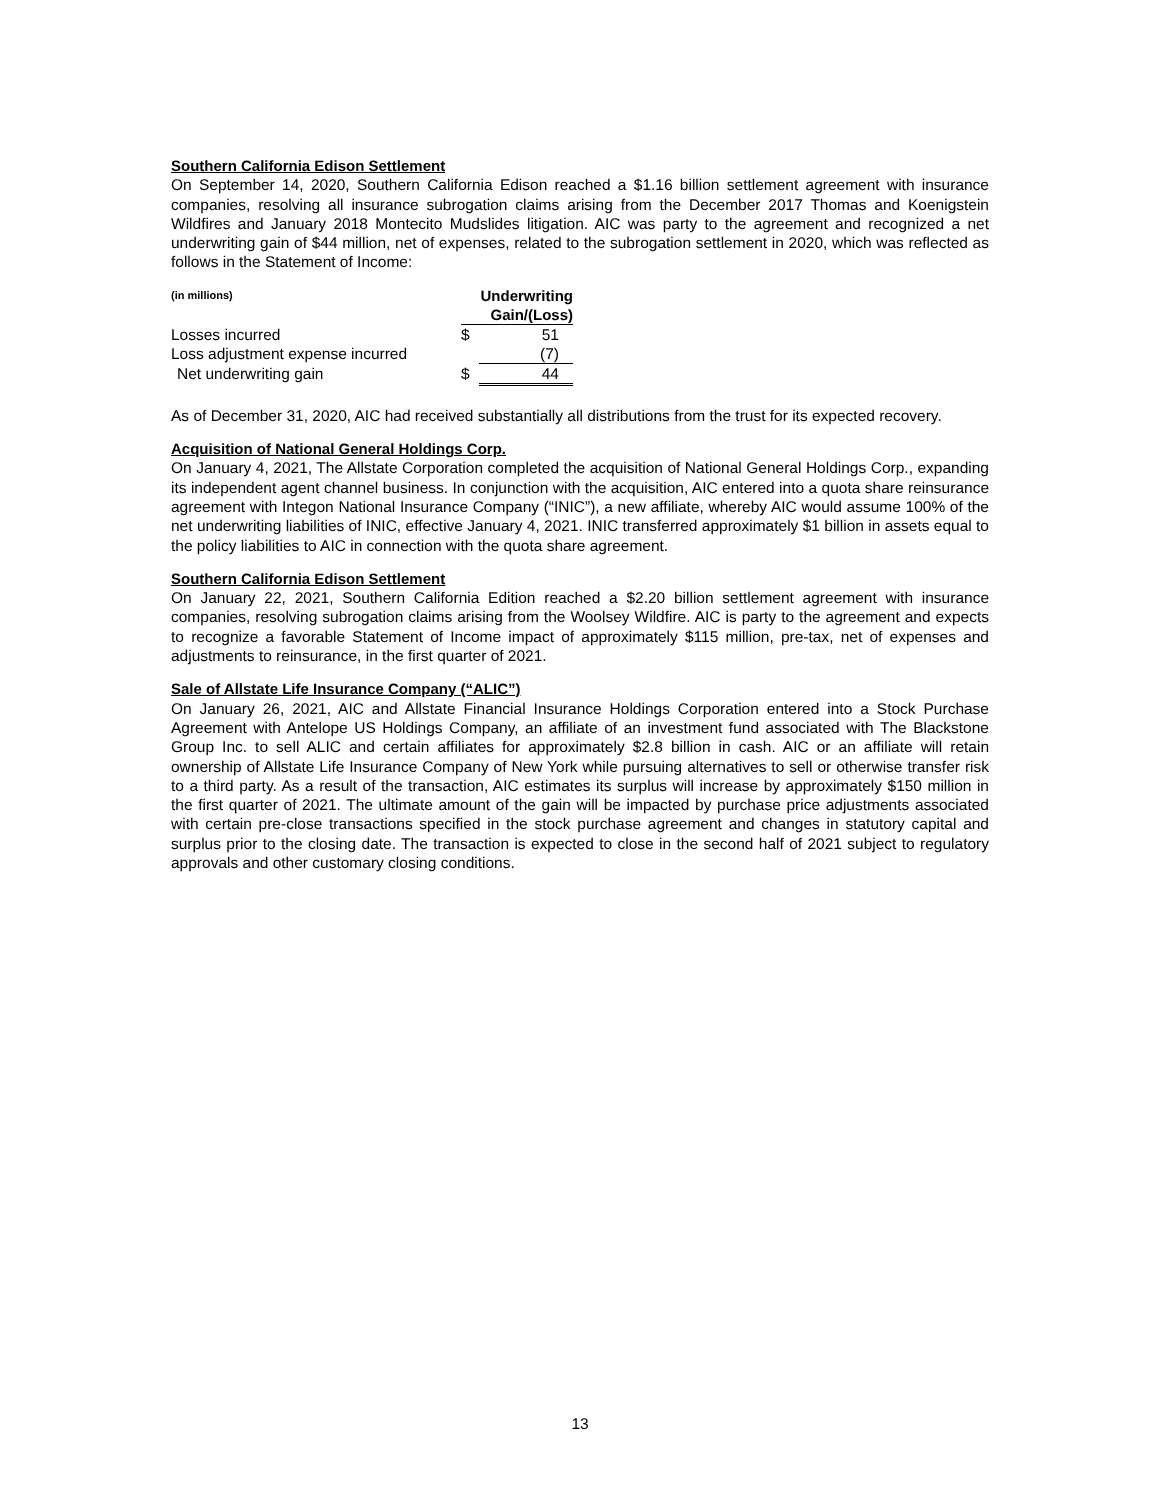Southern California Edison Settlement
On September 14, 2020, Southern California Edison reached a $1.16 billion settlement agreement with insurance companies, resolving all insurance subrogation claims arising from the December 2017 Thomas and Koenigstein Wildfires and January 2018 Montecito Mudslides litigation. AIC was party to the agreement and recognized a net underwriting gain of $44 million, net of expenses, related to the subrogation settlement in 2020, which was reflected as follows in the Statement of Income:
| (in millions) | Underwriting Gain/(Loss) | |
| --- | --- | --- |
| Losses incurred | $ | 51 |
| Loss adjustment expense incurred | | (7) |
| Net underwriting gain | $ | 44 |
As of December 31, 2020, AIC had received substantially all distributions from the trust for its expected recovery.
Acquisition of National General Holdings Corp.
On January 4, 2021, The Allstate Corporation completed the acquisition of National General Holdings Corp., expanding its independent agent channel business. In conjunction with the acquisition, AIC entered into a quota share reinsurance agreement with Integon National Insurance Company (“INIC”), a new affiliate, whereby AIC would assume 100% of the net underwriting liabilities of INIC, effective January 4, 2021. INIC transferred approximately $1 billion in assets equal to the policy liabilities to AIC in connection with the quota share agreement.
Southern California Edison Settlement
On January 22, 2021, Southern California Edition reached a $2.20 billion settlement agreement with insurance companies, resolving subrogation claims arising from the Woolsey Wildfire. AIC is party to the agreement and expects to recognize a favorable Statement of Income impact of approximately $115 million, pre-tax, net of expenses and adjustments to reinsurance, in the first quarter of 2021.
Sale of Allstate Life Insurance Company (“ALIC”)
On January 26, 2021, AIC and Allstate Financial Insurance Holdings Corporation entered into a Stock Purchase Agreement with Antelope US Holdings Company, an affiliate of an investment fund associated with The Blackstone Group Inc. to sell ALIC and certain affiliates for approximately $2.8 billion in cash. AIC or an affiliate will retain ownership of Allstate Life Insurance Company of New York while pursuing alternatives to sell or otherwise transfer risk to a third party. As a result of the transaction, AIC estimates its surplus will increase by approximately $150 million in the first quarter of 2021. The ultimate amount of the gain will be impacted by purchase price adjustments associated with certain pre-close transactions specified in the stock purchase agreement and changes in statutory capital and surplus prior to the closing date. The transaction is expected to close in the second half of 2021 subject to regulatory approvals and other customary closing conditions.
13